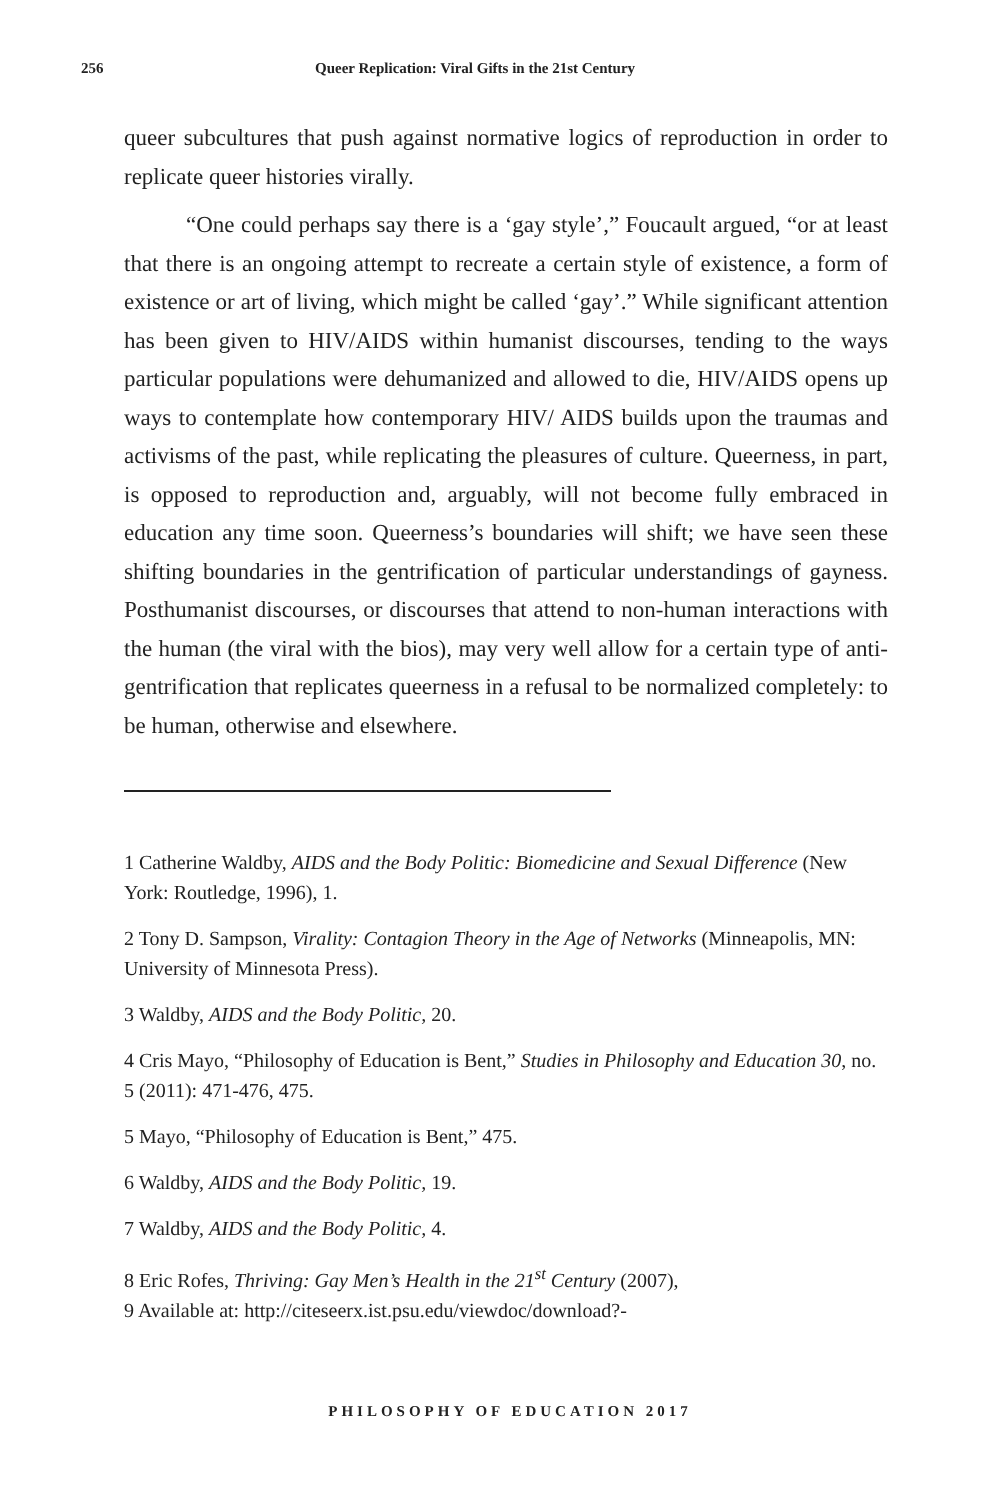256 Queer Replication: Viral Gifts in the 21st Century
queer subcultures that push against normative logics of reproduction in order to replicate queer histories virally.
“One could perhaps say there is a ‘gay style’,” Foucault argued, “or at least that there is an ongoing attempt to recreate a certain style of existence, a form of existence or art of living, which might be called ‘gay’.” While significant attention has been given to HIV/AIDS within humanist discourses, tending to the ways particular populations were dehumanized and allowed to die, HIV/AIDS opens up ways to contemplate how contemporary HIV/ AIDS builds upon the traumas and activisms of the past, while replicating the pleasures of culture. Queerness, in part, is opposed to reproduction and, arguably, will not become fully embraced in education any time soon. Queerness’s boundaries will shift; we have seen these shifting boundaries in the gentrification of particular understandings of gayness. Posthumanist discourses, or discourses that attend to non-human interactions with the human (the viral with the bios), may very well allow for a certain type of anti-gentrification that replicates queerness in a refusal to be normalized completely: to be human, otherwise and elsewhere.
1 Catherine Waldby, AIDS and the Body Politic: Biomedicine and Sexual Difference (New York: Routledge, 1996), 1.
2 Tony D. Sampson, Virality: Contagion Theory in the Age of Networks (Minneapolis, MN: University of Minnesota Press).
3 Waldby, AIDS and the Body Politic, 20.
4 Cris Mayo, “Philosophy of Education is Bent,” Studies in Philosophy and Education 30, no. 5 (2011): 471-476, 475.
5 Mayo, “Philosophy of Education is Bent,” 475.
6 Waldby, AIDS and the Body Politic, 19.
7 Waldby, AIDS and the Body Politic, 4.
8 Eric Rofes, Thriving: Gay Men’s Health in the 21<sup>st</sup> Century (2007),
9 Available at: http://citeseerx.ist.psu.edu/viewdoc/download?-
PHILOSOPHY OF EDUCATION 2017